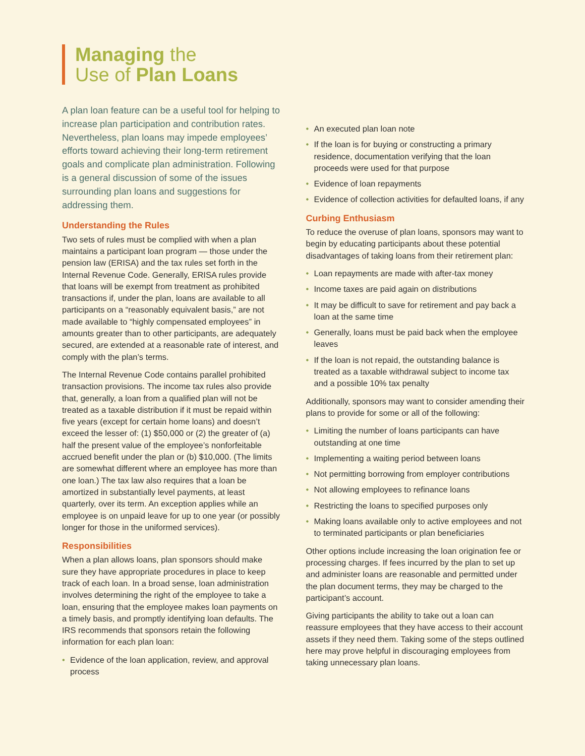Managing the
Use of Plan Loans
A plan loan feature can be a useful tool for helping to increase plan participation and contribution rates. Nevertheless, plan loans may impede employees’ efforts toward achieving their long-term retirement goals and complicate plan administration. Following is a general discussion of some of the issues surrounding plan loans and suggestions for addressing them.
Understanding the Rules
Two sets of rules must be complied with when a plan maintains a participant loan program — those under the pension law (ERISA) and the tax rules set forth in the Internal Revenue Code. Generally, ERISA rules provide that loans will be exempt from treatment as prohibited transactions if, under the plan, loans are available to all participants on a “reasonably equivalent basis,” are not made available to “highly compensated employees” in amounts greater than to other participants, are adequately secured, are extended at a reasonable rate of interest, and comply with the plan’s terms.
The Internal Revenue Code contains parallel prohibited transaction provisions. The income tax rules also provide that, generally, a loan from a qualified plan will not be treated as a taxable distribution if it must be repaid within five years (except for certain home loans) and doesn’t exceed the lesser of: (1) $50,000 or (2) the greater of (a) half the present value of the employee’s nonforfeitable accrued benefit under the plan or (b) $10,000. (The limits are somewhat different where an employee has more than one loan.) The tax law also requires that a loan be amortized in substantially level payments, at least quarterly, over its term. An exception applies while an employee is on unpaid leave for up to one year (or possibly longer for those in the uniformed services).
Responsibilities
When a plan allows loans, plan sponsors should make sure they have appropriate procedures in place to keep track of each loan. In a broad sense, loan administration involves determining the right of the employee to take a loan, ensuring that the employee makes loan payments on a timely basis, and promptly identifying loan defaults. The IRS recommends that sponsors retain the following information for each plan loan:
• Evidence of the loan application, review, and approval process
• An executed plan loan note
• If the loan is for buying or constructing a primary residence, documentation verifying that the loan proceeds were used for that purpose
• Evidence of loan repayments
• Evidence of collection activities for defaulted loans, if any
Curbing Enthusiasm
To reduce the overuse of plan loans, sponsors may want to begin by educating participants about these potential disadvantages of taking loans from their retirement plan:
• Loan repayments are made with after-tax money
• Income taxes are paid again on distributions
• It may be difficult to save for retirement and pay back a loan at the same time
• Generally, loans must be paid back when the employee leaves
• If the loan is not repaid, the outstanding balance is treated as a taxable withdrawal subject to income tax and a possible 10% tax penalty
Additionally, sponsors may want to consider amending their plans to provide for some or all of the following:
• Limiting the number of loans participants can have outstanding at one time
• Implementing a waiting period between loans
• Not permitting borrowing from employer contributions
• Not allowing employees to refinance loans
• Restricting the loans to specified purposes only
• Making loans available only to active employees and not to terminated participants or plan beneficiaries
Other options include increasing the loan origination fee or processing charges. If fees incurred by the plan to set up and administer loans are reasonable and permitted under the plan document terms, they may be charged to the participant’s account.
Giving participants the ability to take out a loan can reassure employees that they have access to their account assets if they need them. Taking some of the steps outlined here may prove helpful in discouraging employees from taking unnecessary plan loans.